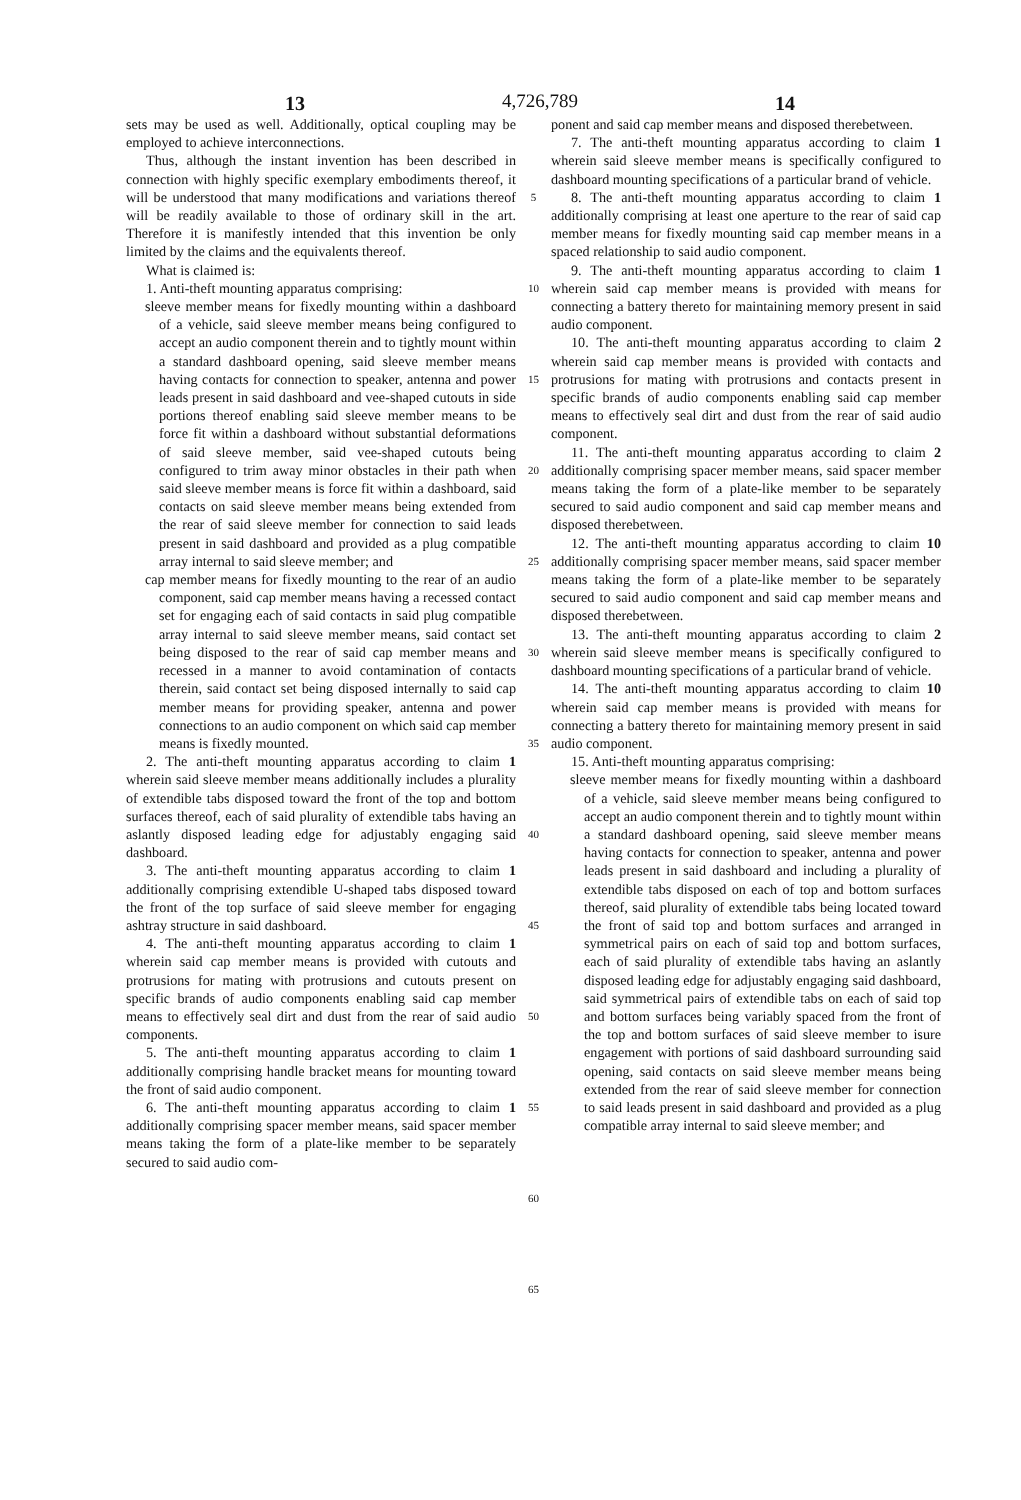13 4,726,789 14
sets may be used as well. Additionally, optical coupling may be employed to achieve interconnections.
Thus, although the instant invention has been described in connection with highly specific exemplary embodiments thereof, it will be understood that many modifications and variations thereof will be readily available to those of ordinary skill in the art. Therefore it is manifestly intended that this invention be only limited by the claims and the equivalents thereof.
What is claimed is:
1. Anti-theft mounting apparatus comprising:
sleeve member means for fixedly mounting within a dashboard of a vehicle, said sleeve member means being configured to accept an audio component therein and to tightly mount within a standard dashboard opening, said sleeve member means having contacts for connection to speaker, antenna and power leads present in said dashboard and vee-shaped cutouts in side portions thereof enabling said sleeve member means to be force fit within a dashboard without substantial deformations of said sleeve member, said vee-shaped cutouts being configured to trim away minor obstacles in their path when said sleeve member means is force fit within a dashboard, said contacts on said sleeve member means being extended from the rear of said sleeve member for connection to said leads present in said dashboard and provided as a plug compatible array internal to said sleeve member; and
cap member means for fixedly mounting to the rear of an audio component, said cap member means having a recessed contact set for engaging each of said contacts in said plug compatible array internal to said sleeve member means, said contact set being disposed to the rear of said cap member means and recessed in a manner to avoid contamination of contacts therein, said contact set being disposed internally to said cap member means for providing speaker, antenna and power connections to an audio component on which said cap member means is fixedly mounted.
2. The anti-theft mounting apparatus according to claim 1 wherein said sleeve member means additionally includes a plurality of extendible tabs disposed toward the front of the top and bottom surfaces thereof, each of said plurality of extendible tabs having an aslantly disposed leading edge for adjustably engaging said dashboard.
3. The anti-theft mounting apparatus according to claim 1 additionally comprising extendible U-shaped tabs disposed toward the front of the top surface of said sleeve member for engaging ashtray structure in said dashboard.
4. The anti-theft mounting apparatus according to claim 1 wherein said cap member means is provided with cutouts and protrusions for mating with protrusions and cutouts present on specific brands of audio components enabling said cap member means to effectively seal dirt and dust from the rear of said audio components.
5. The anti-theft mounting apparatus according to claim 1 additionally comprising handle bracket means for mounting toward the front of said audio component.
6. The anti-theft mounting apparatus according to claim 1 additionally comprising spacer member means, said spacer member means taking the form of a plate-like member to be separately secured to said audio com-
5
10
15
20
25
30
35
40
45
50
55
60
65
ponent and said cap member means and disposed therebetween.
7. The anti-theft mounting apparatus according to claim 1 wherein said sleeve member means is specifically configured to dashboard mounting specifications of a particular brand of vehicle.
8. The anti-theft mounting apparatus according to claim 1 additionally comprising at least one aperture to the rear of said cap member means for fixedly mounting said cap member means in a spaced relationship to said audio component.
9. The anti-theft mounting apparatus according to claim 1 wherein said cap member means is provided with means for connecting a battery thereto for maintaining memory present in said audio component.
10. The anti-theft mounting apparatus according to claim 2 wherein said cap member means is provided with contacts and protrusions for mating with protrusions and contacts present in specific brands of audio components enabling said cap member means to effectively seal dirt and dust from the rear of said audio component.
11. The anti-theft mounting apparatus according to claim 2 additionally comprising spacer member means, said spacer member means taking the form of a plate-like member to be separately secured to said audio component and said cap member means and disposed therebetween.
12. The anti-theft mounting apparatus according to claim 10 additionally comprising spacer member means, said spacer member means taking the form of a plate-like member to be separately secured to said audio component and said cap member means and disposed therebetween.
13. The anti-theft mounting apparatus according to claim 2 wherein said sleeve member means is specifically configured to dashboard mounting specifications of a particular brand of vehicle.
14. The anti-theft mounting apparatus according to claim 10 wherein said cap member means is provided with means for connecting a battery thereto for maintaining memory present in said audio component.
15. Anti-theft mounting apparatus comprising:
sleeve member means for fixedly mounting within a dashboard of a vehicle, said sleeve member means being configured to accept an audio component therein and to tightly mount within a standard dashboard opening, said sleeve member means having contacts for connection to speaker, antenna and power leads present in said dashboard and including a plurality of extendible tabs disposed on each of top and bottom surfaces thereof, said plurality of extendible tabs being located toward the front of said top and bottom surfaces and arranged in symmetrical pairs on each of said top and bottom surfaces, each of said plurality of extendible tabs having an aslantly disposed leading edge for adjustably engaging said dashboard, said symmetrical pairs of extendible tabs on each of said top and bottom surfaces being variably spaced from the front of the top and bottom surfaces of said sleeve member to isure engagement with portions of said dashboard surrounding said opening, said contacts on said sleeve member means being extended from the rear of said sleeve member for connection to said leads present in said dashboard and provided as a plug compatible array internal to said sleeve member; and